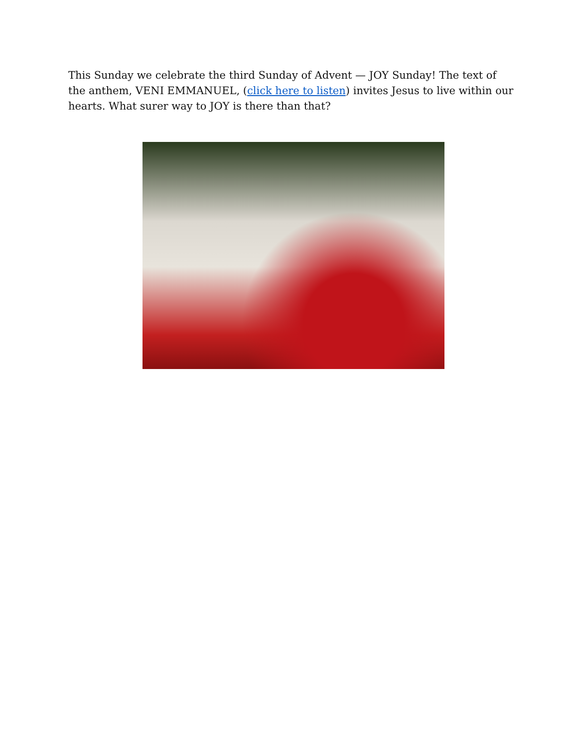This Sunday we celebrate the third Sunday of Advent — JOY Sunday! The text of the anthem, VENI EMMANUEL, (click here to listen) invites Jesus to live within our hearts. What surer way to JOY is there than that?